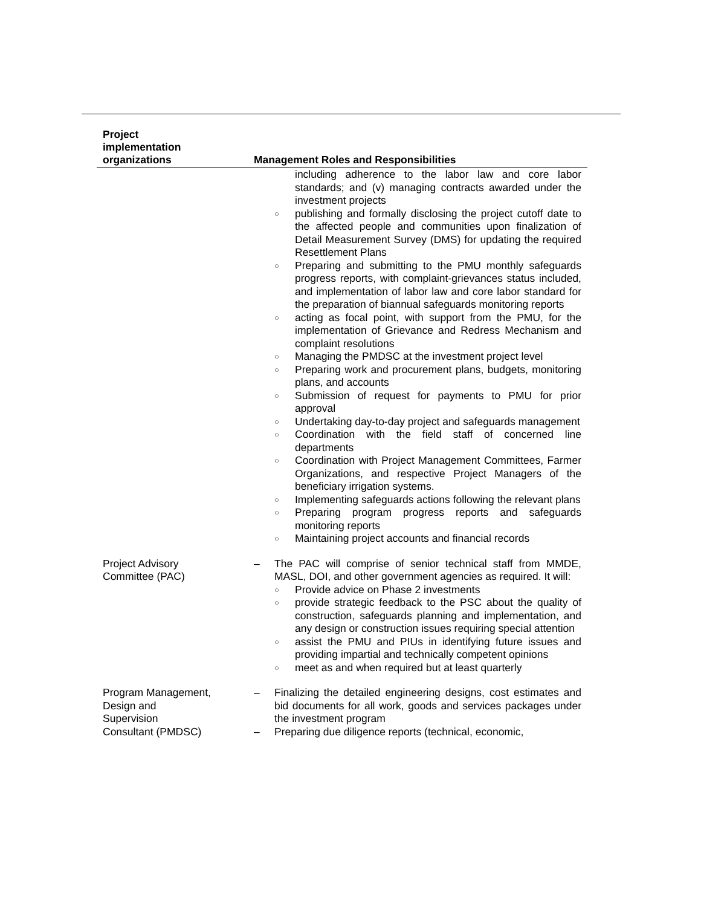| Project implementation organizations | Management Roles and Responsibilities |
| --- | --- |
| | including adherence to the labor law and core labor standards; and (v) managing contracts awarded under the investment projects ○ publishing and formally disclosing the project cutoff date to the affected people and communities upon finalization of Detail Measurement Survey (DMS) for updating the required Resettlement Plans ○ Preparing and submitting to the PMU monthly safeguards progress reports, with complaint-grievances status included, and implementation of labor law and core labor standard for the preparation of biannual safeguards monitoring reports ○ acting as focal point, with support from the PMU, for the implementation of Grievance and Redress Mechanism and complaint resolutions ○ Managing the PMDSC at the investment project level ○ Preparing work and procurement plans, budgets, monitoring plans, and accounts ○ Submission of request for payments to PMU for prior approval ○ Undertaking day-to-day project and safeguards management ○ Coordination with the field staff of concerned line departments ○ Coordination with Project Management Committees, Farmer Organizations, and respective Project Managers of the beneficiary irrigation systems. ○ Implementing safeguards actions following the relevant plans ○ Preparing program progress reports and safeguards monitoring reports ○ Maintaining project accounts and financial records |
| Project Advisory Committee (PAC) | – The PAC will comprise of senior technical staff from MMDE, MASL, DOI, and other government agencies as required. It will: ○ Provide advice on Phase 2 investments ○ provide strategic feedback to the PSC about the quality of construction, safeguards planning and implementation, and any design or construction issues requiring special attention ○ assist the PMU and PIUs in identifying future issues and providing impartial and technically competent opinions ○ meet as and when required but at least quarterly |
| Program Management, Design and Supervision Consultant (PMDSC) | – Finalizing the detailed engineering designs, cost estimates and bid documents for all work, goods and services packages under the investment program – Preparing due diligence reports (technical, economic, |